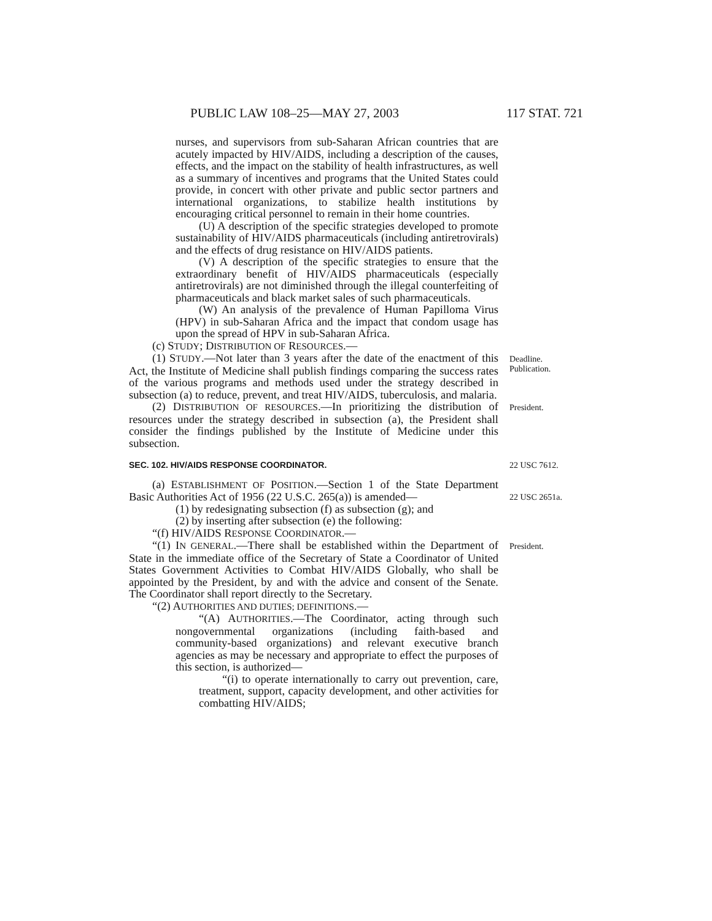PUBLIC LAW 108–25—MAY 27, 2003 117 STAT. 721
nurses, and supervisors from sub-Saharan African countries that are acutely impacted by HIV/AIDS, including a description of the causes, effects, and the impact on the stability of health infrastructures, as well as a summary of incentives and programs that the United States could provide, in concert with other private and public sector partners and international organizations, to stabilize health institutions by encouraging critical personnel to remain in their home countries.
(U) A description of the specific strategies developed to promote sustainability of HIV/AIDS pharmaceuticals (including antiretrovirals) and the effects of drug resistance on HIV/AIDS patients.
(V) A description of the specific strategies to ensure that the extraordinary benefit of HIV/AIDS pharmaceuticals (especially antiretrovirals) are not diminished through the illegal counterfeiting of pharmaceuticals and black market sales of such pharmaceuticals.
(W) An analysis of the prevalence of Human Papilloma Virus (HPV) in sub-Saharan Africa and the impact that condom usage has upon the spread of HPV in sub-Saharan Africa.
(c) STUDY; DISTRIBUTION OF RESOURCES.—
(1) STUDY.—Not later than 3 years after the date of the enactment of this Act, the Institute of Medicine shall publish findings comparing the success rates of the various programs and methods used under the strategy described in subsection (a) to reduce, prevent, and treat HIV/AIDS, tuberculosis, and malaria.
Deadline.
Publication.
(2) DISTRIBUTION OF RESOURCES.—In prioritizing the distribution of resources under the strategy described in subsection (a), the President shall consider the findings published by the Institute of Medicine under this subsection.
President.
SEC. 102. HIV/AIDS RESPONSE COORDINATOR.
22 USC 7612.
(a) ESTABLISHMENT OF POSITION.—Section 1 of the State Department Basic Authorities Act of 1956 (22 U.S.C. 265(a)) is amended—
(1) by redesignating subsection (f) as subsection (g); and
(2) by inserting after subsection (e) the following:
“(f) HIV/AIDS RESPONSE COORDINATOR.—
22 USC 2651a.
“(1) IN GENERAL.—There shall be established within the Department of State in the immediate office of the Secretary of State a Coordinator of United States Government Activities to Combat HIV/AIDS Globally, who shall be appointed by the President, by and with the advice and consent of the Senate. The Coordinator shall report directly to the Secretary.
“(2) AUTHORITIES AND DUTIES; DEFINITIONS.—
“(A) AUTHORITIES.—The Coordinator, acting through such nongovernmental organizations (including faith-based and community-based organizations) and relevant executive branch agencies as may be necessary and appropriate to effect the purposes of this section, is authorized—
“(i) to operate internationally to carry out prevention, care, treatment, support, capacity development, and other activities for combatting HIV/AIDS;
President.